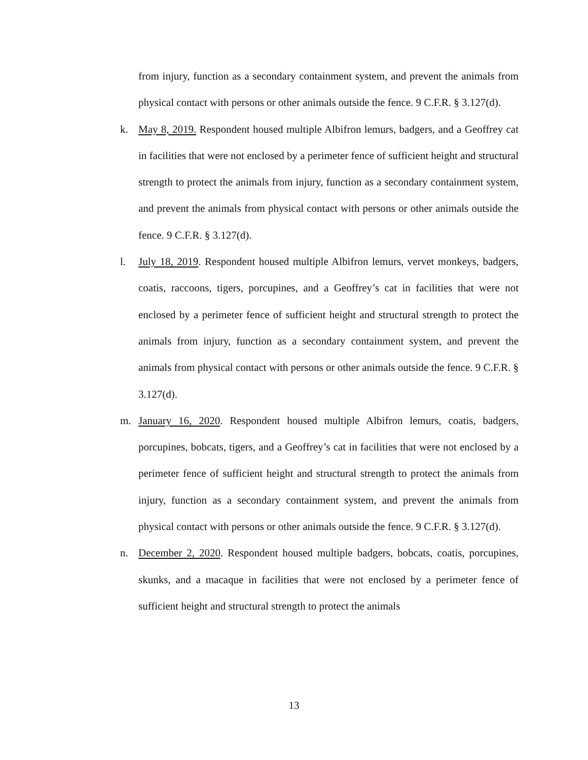from injury, function as a secondary containment system, and prevent the animals from physical contact with persons or other animals outside the fence. 9 C.F.R. § 3.127(d).
k. May 8, 2019. Respondent housed multiple Albifron lemurs, badgers, and a Geoffrey cat in facilities that were not enclosed by a perimeter fence of sufficient height and structural strength to protect the animals from injury, function as a secondary containment system, and prevent the animals from physical contact with persons or other animals outside the fence. 9 C.F.R. § 3.127(d).
l. July 18, 2019. Respondent housed multiple Albifron lemurs, vervet monkeys, badgers, coatis, raccoons, tigers, porcupines, and a Geoffrey’s cat in facilities that were not enclosed by a perimeter fence of sufficient height and structural strength to protect the animals from injury, function as a secondary containment system, and prevent the animals from physical contact with persons or other animals outside the fence. 9 C.F.R. § 3.127(d).
m. January 16, 2020. Respondent housed multiple Albifron lemurs, coatis, badgers, porcupines, bobcats, tigers, and a Geoffrey’s cat in facilities that were not enclosed by a perimeter fence of sufficient height and structural strength to protect the animals from injury, function as a secondary containment system, and prevent the animals from physical contact with persons or other animals outside the fence. 9 C.F.R. § 3.127(d).
n. December 2, 2020. Respondent housed multiple badgers, bobcats, coatis, porcupines, skunks, and a macaque in facilities that were not enclosed by a perimeter fence of sufficient height and structural strength to protect the animals
13